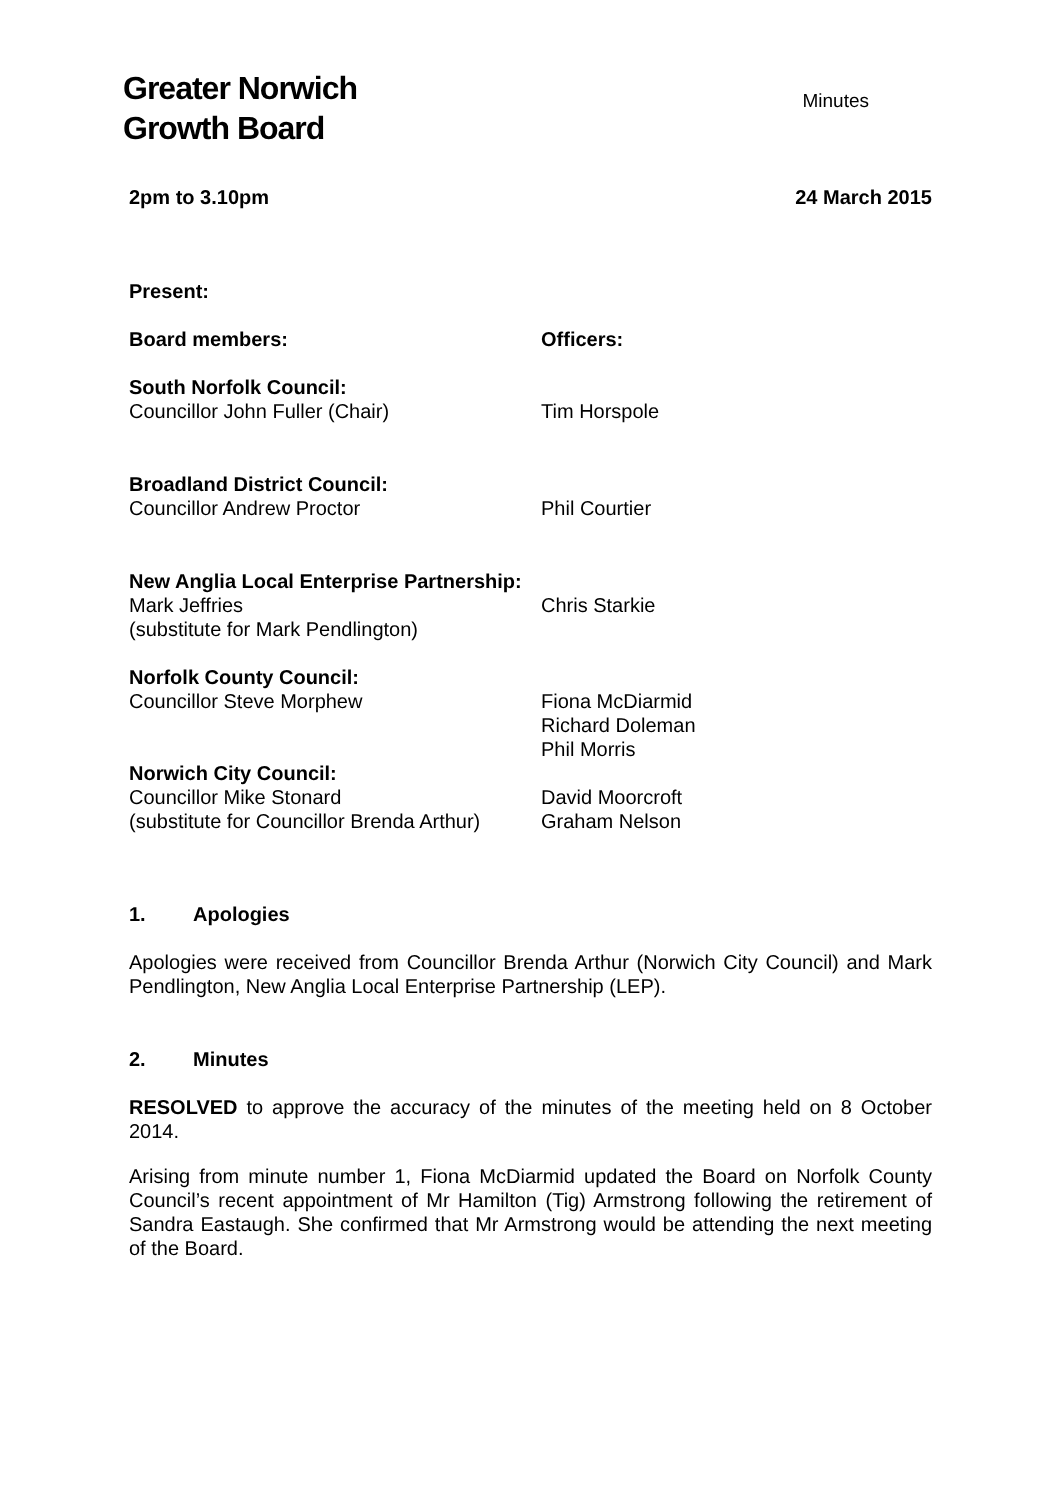Greater Norwich
Growth Board
Minutes
2pm to 3.10pm 24 March 2015
| Present: | |
| Board members: | Officers: |
| South Norfolk Council: Councillor John Fuller (Chair) | Tim Horspole |
| Broadland District Council: Councillor Andrew Proctor | Phil Courtier |
| New Anglia Local Enterprise Partnership: Mark Jeffries (substitute for Mark Pendlington) | Chris Starkie |
| Norfolk County Council: Councillor Steve Morphew | Fiona McDiarmid Richard Doleman Phil Morris |
| Norwich City Council: Councillor Mike Stonard (substitute for Councillor Brenda Arthur) | David Moorcroft Graham Nelson |
1. Apologies
Apologies were received from Councillor Brenda Arthur (Norwich City Council) and Mark Pendlington, New Anglia Local Enterprise Partnership (LEP).
2. Minutes
RESOLVED to approve the accuracy of the minutes of the meeting held on 8 October 2014.
Arising from minute number 1, Fiona McDiarmid updated the Board on Norfolk County Council’s recent appointment of Mr Hamilton (Tig) Armstrong following the retirement of Sandra Eastaugh. She confirmed that Mr Armstrong would be attending the next meeting of the Board.